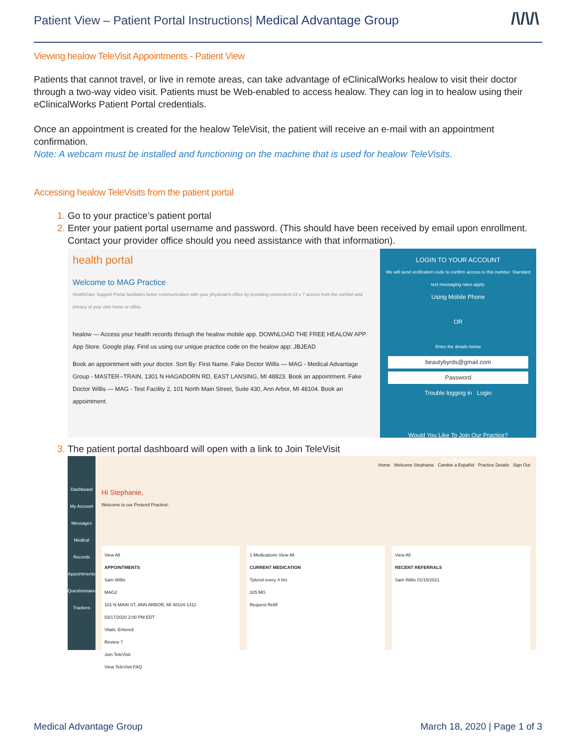Patient View – Patient Portal Instructions| Medical Advantage Group
/\/\/\
Viewing healow TeleVisit Appointments - Patient View
Patients that cannot travel, or live in remote areas, can take advantage of eClinicalWorks healow to visit their doctor through a two-way video visit. Patients must be Web-enabled to access healow. They can log in to healow using their eClinicalWorks Patient Portal credentials.
Once an appointment is created for the healow TeleVisit, the patient will receive an e-mail with an appointment confirmation.
Note: A webcam must be installed and functioning on the machine that is used for healow TeleVisits.
Accessing healow TeleVisits from the patient portal
Go to your practice’s patient portal
Enter your patient portal username and password. (This should have been received by email upon enrollment. Contact your provider office should you need assistance with that information).
health portal
Welcome to MAG Practice
HealthCare Support Portal facilitates better communication with your physician's office by providing convenient 24 x 7 access from the comfort and privacy of your own home or office.
healow — Access your health records through the healow mobile app. DOWNLOAD THE FREE HEALOW APP. App Store. Google play. Find us using our unique practice code on the healow app: JBJEAD
Book an appointment with your doctor. Sort By: First Name. Fake Doctor Willis — MAG - Medical Advantage Group - MASTER--TRAIN, 1301 N HAGADORN RD, EAST LANSING, MI 48823. Book an appointment. Fake Doctor Willis — MAG - Test Facility 2, 101 North Main Street, Suite 430, Ann Arbor, MI 48104. Book an appointment.
LOGIN TO YOUR ACCOUNT
We will send verification code to confirm access to this number. Standard text messaging rates apply.
Using Mobile Phone
OR
Enter the details below
beautybyrds@gmail.com
Password
Trouble logging in Login
Would You Like To Join Our Practice?
Pre-Register
The patient portal dashboard will open with a link to Join TeleVisit
Dashboard
My Account
Messages
Medical Records
Appointments
Questionnaires
Trackers
Home Welcome Stephanie Cambie a Español Practice Details Sign Out
Hi Stephanie,
Welcome to our Pretend Practice!
View All
APPOINTMENTS
Sam Willis
MAG2
101 N MAIN ST, ANN ARBOR, MI 48104-1411
03/17/2020 2:00 PM EDT
Vitals: Entered
Review ?
Join TeleVisit
View TeleVisit FAQ
1 Medications View All
CURRENT MEDICATION
Tylenol every 4 hrs
325 MG
Request Refill
View All
RECENT REFERRALS
Sam Willis 01/15/2021
Medical Advantage Group March 18, 2020 | Page 1 of 3